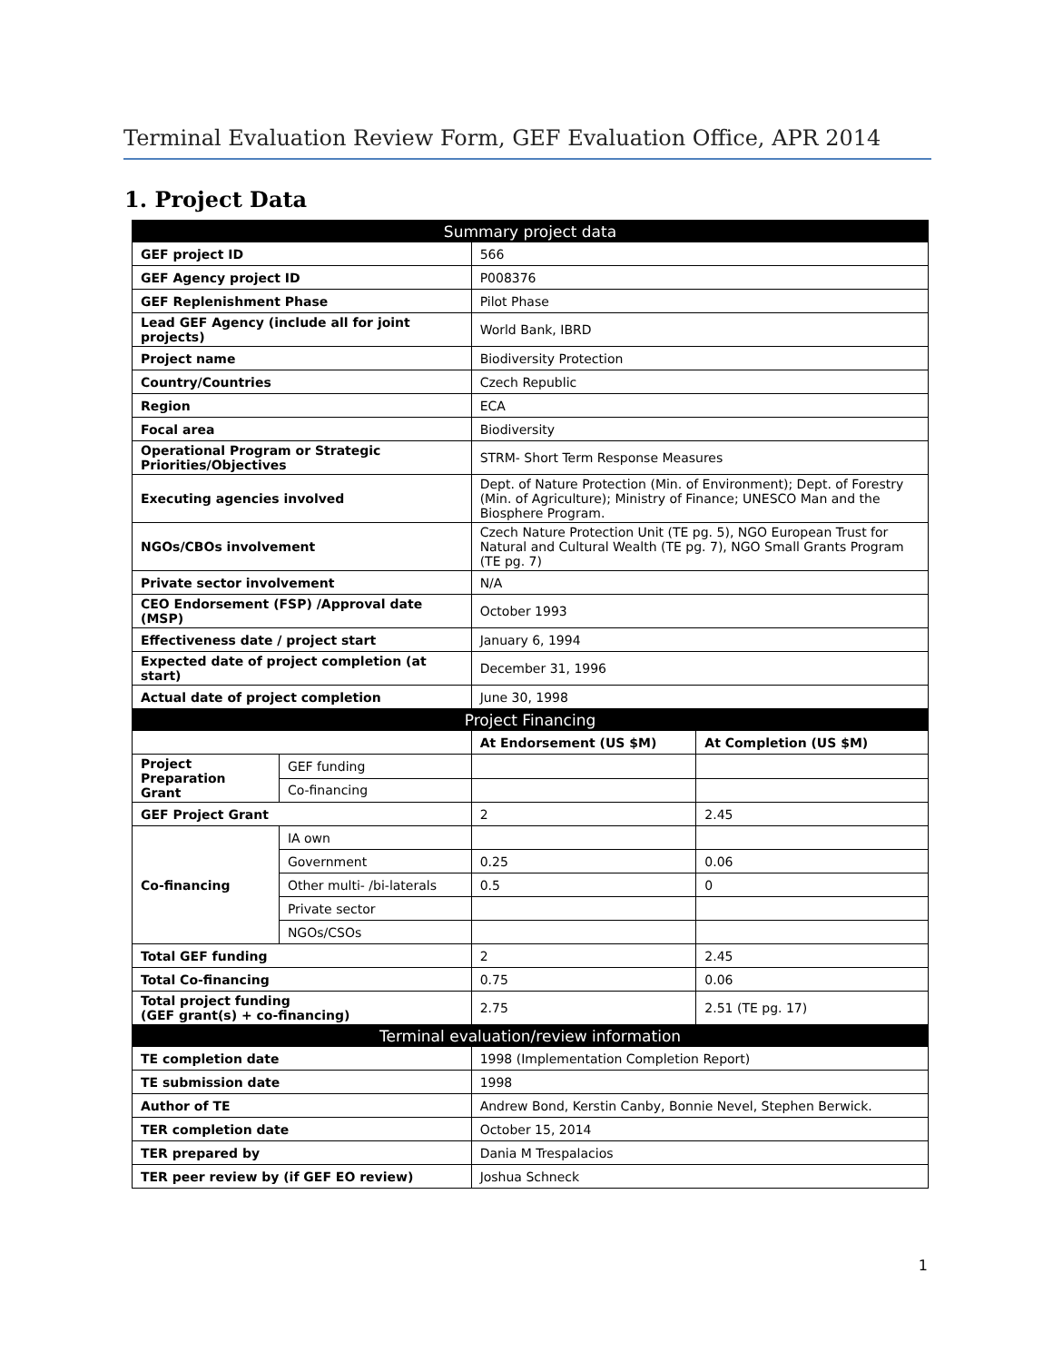Terminal Evaluation Review Form, GEF Evaluation Office, APR 2014
1. Project Data
| Summary project data | | | |
| GEF project ID | | 566 | |
| GEF Agency project ID | | P008376 | |
| GEF Replenishment Phase | | Pilot Phase | |
| Lead GEF Agency (include all for joint projects) | | World Bank, IBRD | |
| Project name | | Biodiversity Protection | |
| Country/Countries | | Czech Republic | |
| Region | | ECA | |
| Focal area | | Biodiversity | |
| Operational Program or Strategic Priorities/Objectives | | STRM- Short Term Response Measures | |
| Executing agencies involved | | Dept. of Nature Protection (Min. of Environment); Dept. of Forestry (Min. of Agriculture); Ministry of Finance; UNESCO Man and the Biosphere Program. | |
| NGOs/CBOs involvement | | Czech Nature Protection Unit (TE pg. 5), NGO European Trust for Natural and Cultural Wealth (TE pg. 7), NGO Small Grants Program (TE pg. 7) | |
| Private sector involvement | | N/A | |
| CEO Endorsement (FSP) /Approval date (MSP) | | October 1993 | |
| Effectiveness date / project start | | January 6, 1994 | |
| Expected date of project completion (at start) | | December 31, 1996 | |
| Actual date of project completion | | June 30, 1998 | |
| Project Financing | | | |
| | | At Endorsement (US $M) | At Completion (US $M) |
| Project Preparation Grant | GEF funding | | |
| | Co-financing | | |
| GEF Project Grant | | 2 | 2.45 |
| Co-financing | IA own | | |
| | Government | 0.25 | 0.06 |
| | Other multi- /bi-laterals | 0.5 | 0 |
| | Private sector | | |
| | NGOs/CSOs | | |
| Total GEF funding | | 2 | 2.45 |
| Total Co-financing | | 0.75 | 0.06 |
| Total project funding (GEF grant(s) + co-financing) | | 2.75 | 2.51 (TE pg. 17) |
| Terminal evaluation/review information | | | |
| TE completion date | | 1998 (Implementation Completion Report) | |
| TE submission date | | 1998 | |
| Author of TE | | Andrew Bond, Kerstin Canby, Bonnie Nevel, Stephen Berwick. | |
| TER completion date | | October 15, 2014 | |
| TER prepared by | | Dania M Trespalacios | |
| TER peer review by (if GEF EO review) | | Joshua Schneck | |
1